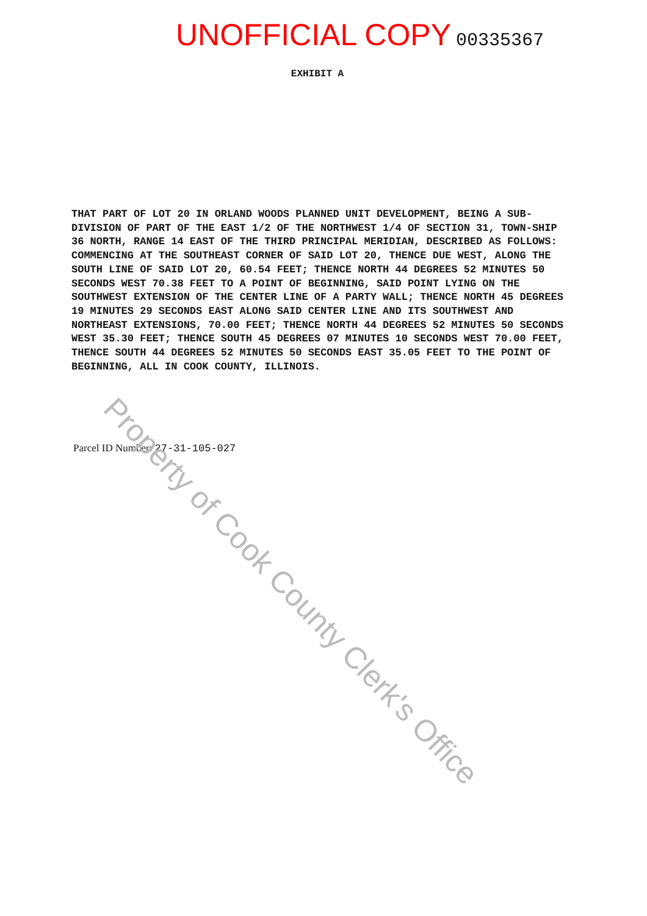UNOFFICIAL COPY 00335367
EXHIBIT A
THAT PART OF LOT 20 IN ORLAND WOODS PLANNED UNIT DEVELOPMENT, BEING A SUB-DIVISION OF PART OF THE EAST 1/2 OF THE NORTHWEST 1/4 OF SECTION 31, TOWN-SHIP 36 NORTH, RANGE 14 EAST OF THE THIRD PRINCIPAL MERIDIAN, DESCRIBED AS FOLLOWS: COMMENCING AT THE SOUTHEAST CORNER OF SAID LOT 20, THENCE DUE WEST, ALONG THE SOUTH LINE OF SAID LOT 20, 60.54 FEET; THENCE NORTH 44 DEGREES 52 MINUTES 50 SECONDS WEST 70.38 FEET TO A POINT OF BEGINNING, SAID POINT LYING ON THE SOUTHWEST EXTENSION OF THE CENTER LINE OF A PARTY WALL; THENCE NORTH 45 DEGREES 19 MINUTES 29 SECONDS EAST ALONG SAID CENTER LINE AND ITS SOUTHWEST AND NORTHEAST EXTENSIONS, 70.00 FEET; THENCE NORTH 44 DEGREES 52 MINUTES 50 SECONDS WEST 35.30 FEET; THENCE SOUTH 45 DEGREES 07 MINUTES 10 SECONDS WEST 70.00 FEET, THENCE SOUTH 44 DEGREES 52 MINUTES 50 SECONDS EAST 35.05 FEET TO THE POINT OF BEGINNING, ALL IN COOK COUNTY, ILLINOIS.
Parcel ID Number: 27-31-105-027
Property of Cook County Clerk's Office